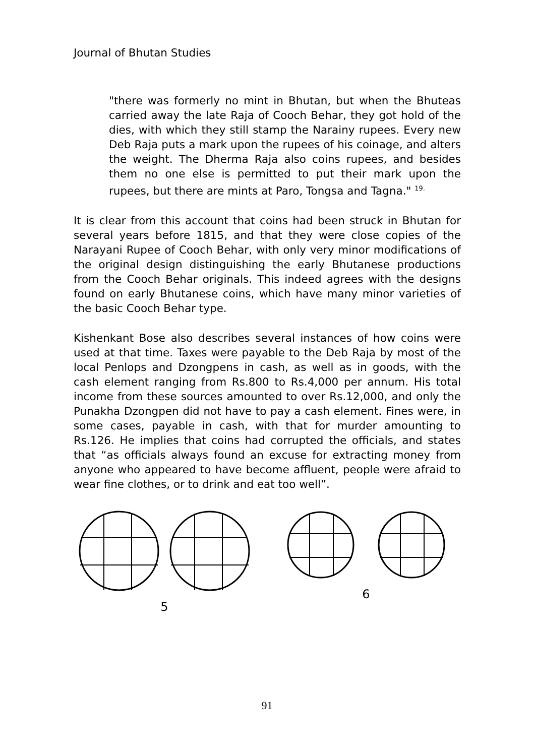Journal of Bhutan Studies
"there was formerly no mint in Bhutan, but when the Bhuteas carried away the late Raja of Cooch Behar, they got hold of the dies, with which they still stamp the Narainy rupees. Every new Deb Raja puts a mark upon the rupees of his coinage, and alters the weight. The Dherma Raja also coins rupees, and besides them no one else is permitted to put their mark upon the rupees, but there are mints at Paro, Tongsa and Tagna." <sup>19.</sup>
It is clear from this account that coins had been struck in Bhutan for several years before 1815, and that they were close copies of the Narayani Rupee of Cooch Behar, with only very minor modifications of the original design distinguishing the early Bhutanese productions from the Cooch Behar originals. This indeed agrees with the designs found on early Bhutanese coins, which have many minor varieties of the basic Cooch Behar type.
Kishenkant Bose also describes several instances of how coins were used at that time. Taxes were payable to the Deb Raja by most of the local Penlops and Dzongpens in cash, as well as in goods, with the cash element ranging from Rs.800 to Rs.4,000 per annum. His total income from these sources amounted to over Rs.12,000, and only the Punakha Dzongpen did not have to pay a cash element. Fines were, in some cases, payable in cash, with that for murder amounting to Rs.126. He implies that coins had corrupted the officials, and states that “as officials always found an excuse for extracting money from anyone who appeared to have become affluent, people were afraid to wear fine clothes, or to drink and eat too well”.
5 6
91